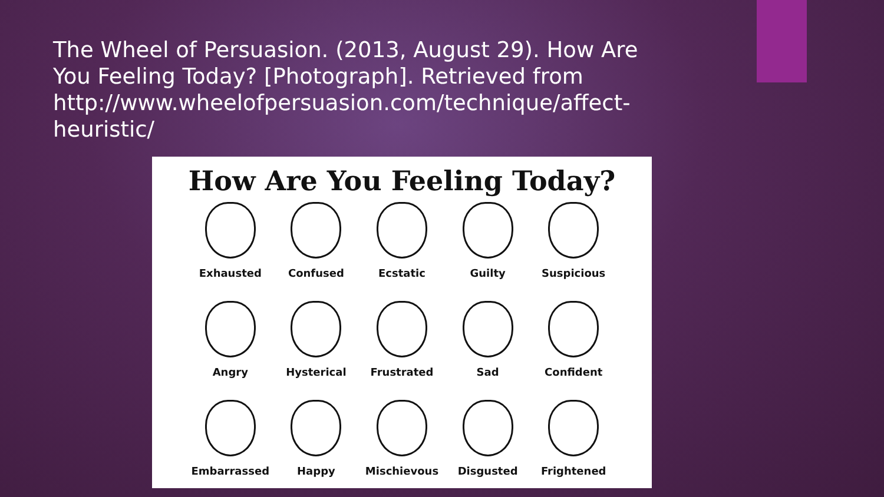The Wheel of Persuasion. (2013, August 29). How Are You Feeling Today? [Photograph]. Retrieved from http://www.wheelofpersuasion.com/technique/affect-heuristic/
How Are You Feeling Today?
Exhausted
Confused
Ecstatic
Guilty
Suspicious
Angry
Hysterical
Frustrated
Sad
Confident
Embarrassed
Happy
Mischievous
Disgusted
Frightened